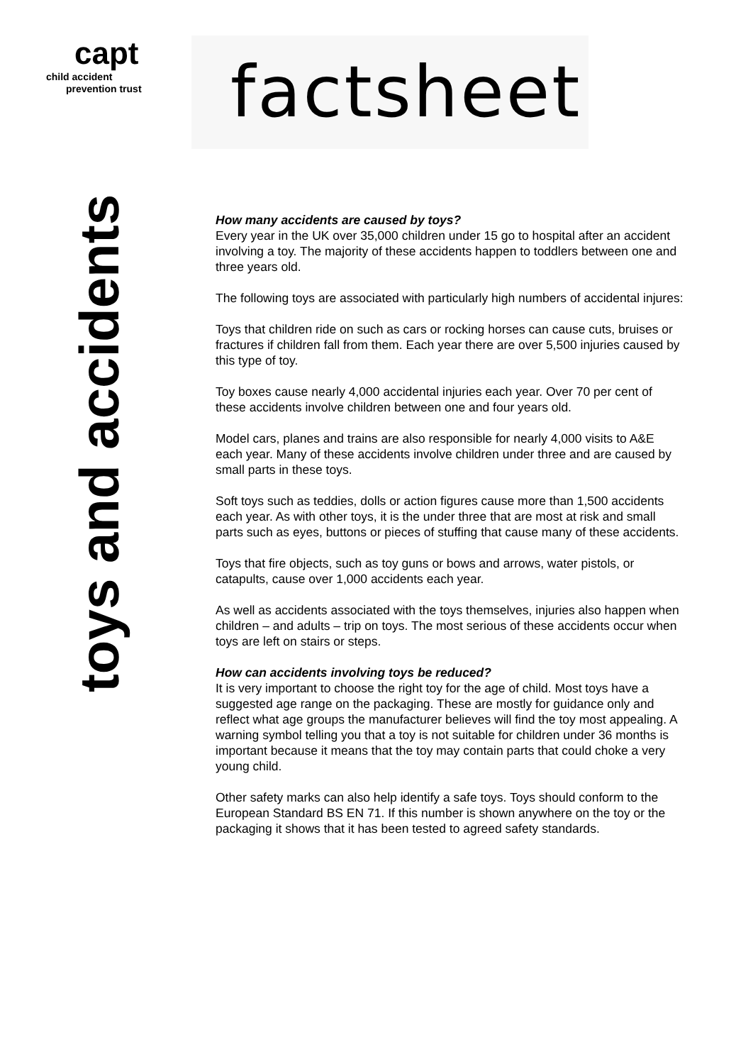capt
child accident
prevention trust
factsheet
toys and accidents
How many accidents are caused by toys?
Every year in the UK over 35,000 children under 15 go to hospital after an accident involving a toy. The majority of these accidents happen to toddlers between one and three years old.
The following toys are associated with particularly high numbers of accidental injures:
Toys that children ride on such as cars or rocking horses can cause cuts, bruises or fractures if children fall from them. Each year there are over 5,500 injuries caused by this type of toy.
Toy boxes cause nearly 4,000 accidental injuries each year. Over 70 per cent of these accidents involve children between one and four years old.
Model cars, planes and trains are also responsible for nearly 4,000 visits to A&E each year. Many of these accidents involve children under three and are caused by small parts in these toys.
Soft toys such as teddies, dolls or action figures cause more than 1,500 accidents each year. As with other toys, it is the under three that are most at risk and small parts such as eyes, buttons or pieces of stuffing that cause many of these accidents.
Toys that fire objects, such as toy guns or bows and arrows, water pistols, or catapults, cause over 1,000 accidents each year.
As well as accidents associated with the toys themselves, injuries also happen when children – and adults – trip on toys. The most serious of these accidents occur when toys are left on stairs or steps.
How can accidents involving toys be reduced?
It is very important to choose the right toy for the age of child. Most toys have a suggested age range on the packaging. These are mostly for guidance only and reflect what age groups the manufacturer believes will find the toy most appealing. A warning symbol telling you that a toy is not suitable for children under 36 months is important because it means that the toy may contain parts that could choke a very young child.
Other safety marks can also help identify a safe toys. Toys should conform to the European Standard BS EN 71. If this number is shown anywhere on the toy or the packaging it shows that it has been tested to agreed safety standards.